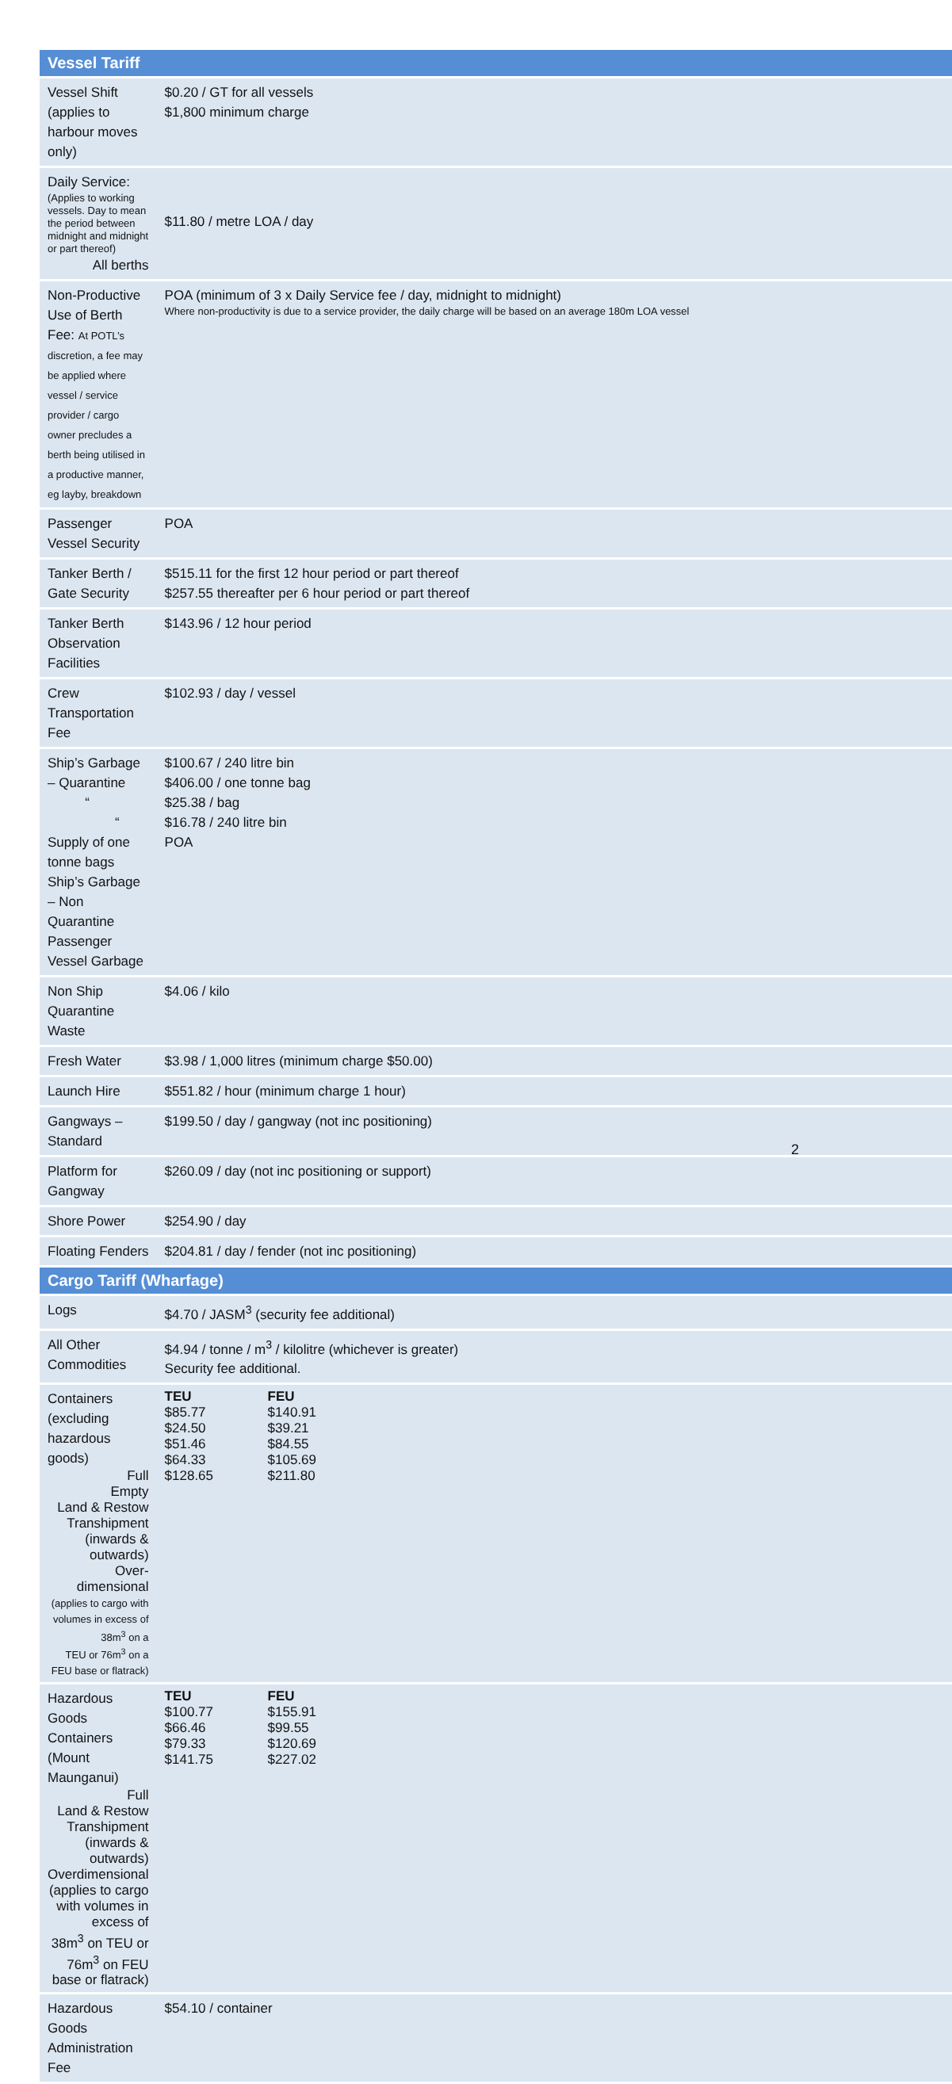| Vessel Tariff | |
| --- | --- |
| Vessel Shift (applies to harbour moves only) | $0.20 / GT for all vessels $1,800 minimum charge |
| Daily Service: (Applies to working vessels. Day to mean the period between midnight and midnight or part thereof) All berths | $11.80 / metre LOA / day |
| Non-Productive Use of Berth Fee: At POTL’s discretion, a fee may be applied where vessel / service provider / cargo owner precludes a berth being utilised in a productive manner, eg layby, breakdown | POA (minimum of 3 x Daily Service fee / day, midnight to midnight) Where non-productivity is due to a service provider, the daily charge will be based on an average 180m LOA vessel |
| Passenger Vessel Security | POA |
| Tanker Berth / Gate Security | $515.11 for the first 12 hour period or part thereof $257.55 thereafter per 6 hour period or part thereof |
| Tanker Berth Observation Facilities | $143.96 / 12 hour period |
| Crew Transportation Fee | $102.93 / day / vessel |
| Ship’s Garbage – Quarantine “ “ Supply of one tonne bags Ship’s Garbage – Non Quarantine Passenger Vessel Garbage | $100.67 / 240 litre bin $406.00 / one tonne bag $25.38 / bag $16.78 / 240 litre bin POA |
| Non Ship Quarantine Waste | $4.06 / kilo |
| Fresh Water | $3.98 / 1,000 litres (minimum charge $50.00) |
| Launch Hire | $551.82 / hour (minimum charge 1 hour) |
| Gangways – Standard | $199.50 / day / gangway (not inc positioning) |
| Platform for Gangway | $260.09 / day (not inc positioning or support) |
| Shore Power | $254.90 / day |
| Floating Fenders | $204.81 / day / fender (not inc positioning) |
| Cargo Tariff (Wharfage) | |
| Logs | $4.70 / JASM<sup>3</sup> (security fee additional) |
| All Other Commodities | $4.94 / tonne / m<sup>3</sup> / kilolitre (whichever is greater) Security fee additional. |
| Containers (excluding hazardous goods) Full Empty Land & Restow Transhipment (inwards & outwards) Over-dimensional (applies to cargo with volumes in excess of 38m<sup>3</sup> on a TEU or 76m<sup>3</sup> on a FEU base or flatrack) | / TEU / FEU / / $85.77 / $140.91 / / $24.50 / $39.21 / / $51.46 / $84.55 / / $64.33 / $105.69 / / $128.65 / $211.80 / |
| Hazardous Goods Containers (Mount Maunganui) Full Land & Restow Transhipment (inwards & outwards) Overdimensional (applies to cargo with volumes in excess of 38m<sup>3</sup> on TEU or 76m<sup>3</sup> on FEU base or flatrack) | / TEU / FEU / / $100.77 / $155.91 / / $66.46 / $99.55 / / $79.33 / $120.69 / / $141.75 / $227.02 / |
| Hazardous Goods Administration Fee | $54.10 / container |
2